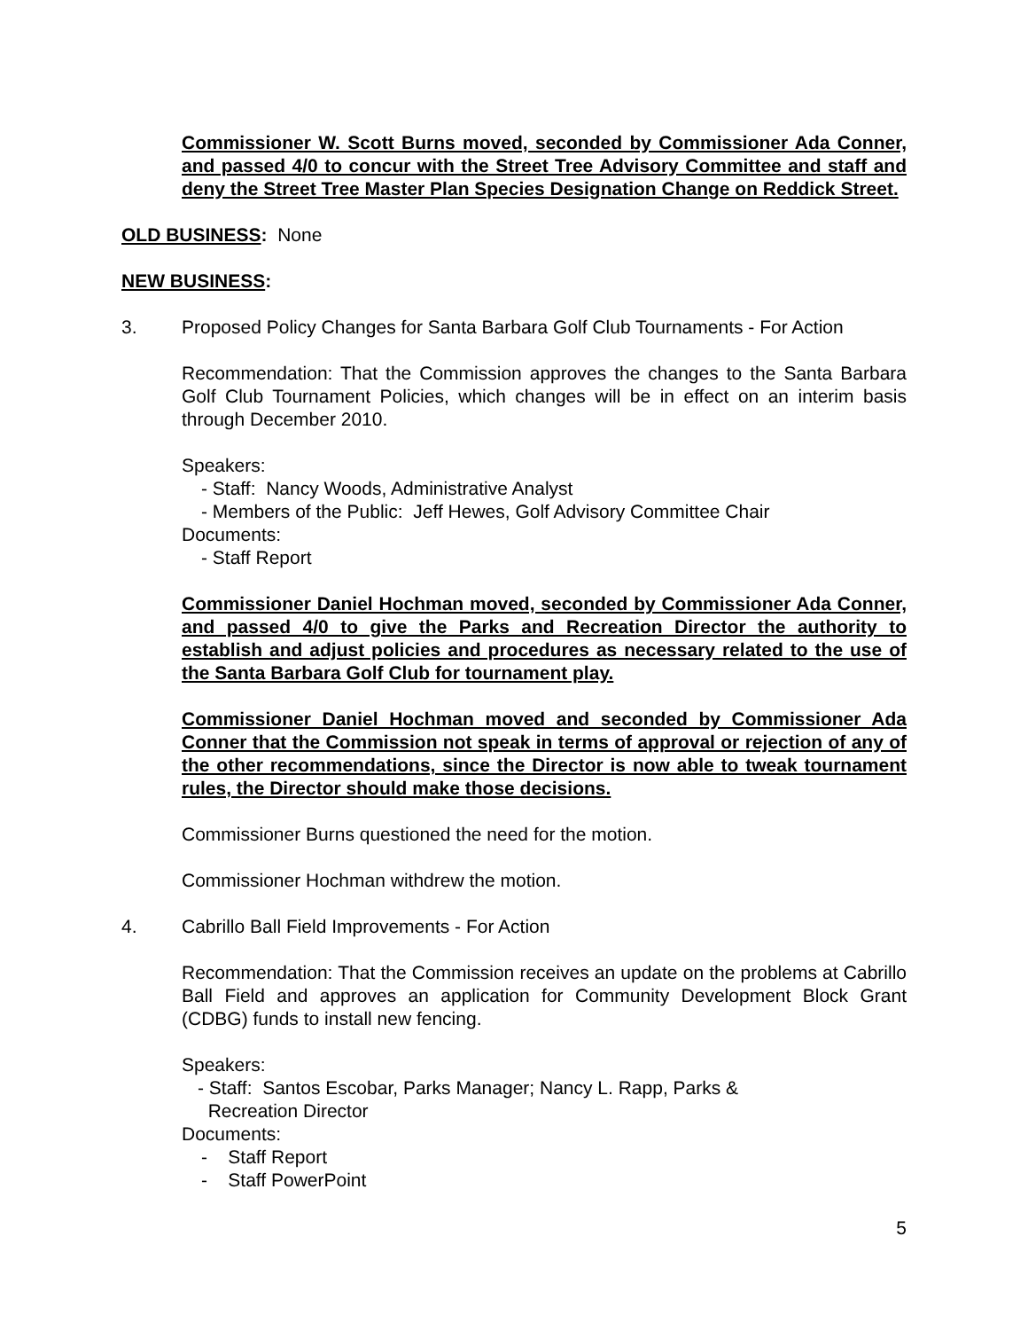Commissioner W. Scott Burns moved, seconded by Commissioner Ada Conner, and passed 4/0 to concur with the Street Tree Advisory Committee and staff and deny the Street Tree Master Plan Species Designation Change on Reddick Street.
OLD BUSINESS: None
NEW BUSINESS:
3. Proposed Policy Changes for Santa Barbara Golf Club Tournaments - For Action
Recommendation: That the Commission approves the changes to the Santa Barbara Golf Club Tournament Policies, which changes will be in effect on an interim basis through December 2010.
Speakers:
- Staff: Nancy Woods, Administrative Analyst
- Members of the Public: Jeff Hewes, Golf Advisory Committee Chair
Documents:
- Staff Report
Commissioner Daniel Hochman moved, seconded by Commissioner Ada Conner, and passed 4/0 to give the Parks and Recreation Director the authority to establish and adjust policies and procedures as necessary related to the use of the Santa Barbara Golf Club for tournament play.
Commissioner Daniel Hochman moved and seconded by Commissioner Ada Conner that the Commission not speak in terms of approval or rejection of any of the other recommendations, since the Director is now able to tweak tournament rules, the Director should make those decisions.
Commissioner Burns questioned the need for the motion.
Commissioner Hochman withdrew the motion.
4. Cabrillo Ball Field Improvements - For Action
Recommendation: That the Commission receives an update on the problems at Cabrillo Ball Field and approves an application for Community Development Block Grant (CDBG) funds to install new fencing.
Speakers:
- Staff: Santos Escobar, Parks Manager; Nancy L. Rapp, Parks &
Recreation Director
Documents:
- Staff Report
- Staff PowerPoint
5